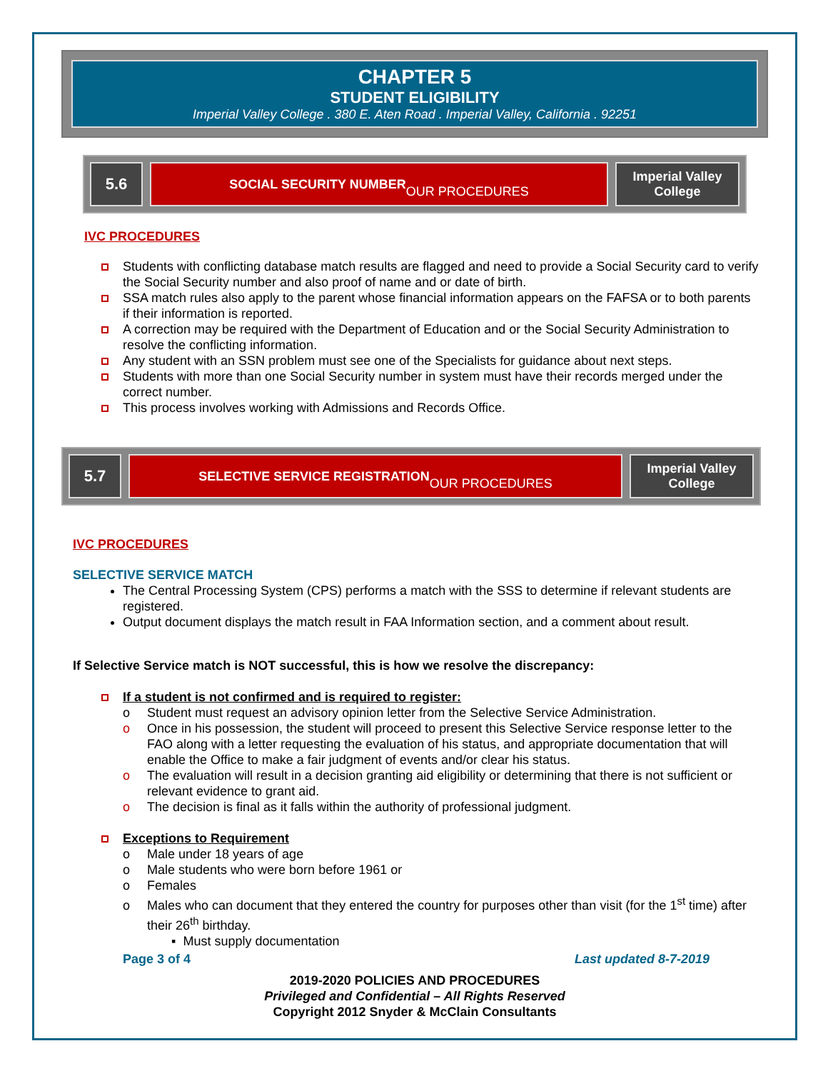CHAPTER 5
STUDENT ELIGIBILITY
Imperial Valley College . 380 E. Aten Road . Imperial Valley, California . 92251
5.6
SOCIAL SECURITY NUMBER
OUR PROCEDURES
Imperial Valley College
IVC PROCEDURES
Students with conflicting database match results are flagged and need to provide a Social Security card to verify the Social Security number and also proof of name and or date of birth.
SSA match rules also apply to the parent whose financial information appears on the FAFSA or to both parents if their information is reported.
A correction may be required with the Department of Education and or the Social Security Administration to resolve the conflicting information.
Any student with an SSN problem must see one of the Specialists for guidance about next steps.
Students with more than one Social Security number in system must have their records merged under the correct number.
This process involves working with Admissions and Records Office.
5.7
SELECTIVE SERVICE REGISTRATION
OUR PROCEDURES
Imperial Valley College
IVC PROCEDURES
SELECTIVE SERVICE MATCH
The Central Processing System (CPS) performs a match with the SSS to determine if relevant students are registered.
Output document displays the match result in FAA Information section, and a comment about result.
If Selective Service match is NOT successful, this is how we resolve the discrepancy:
If a student is not confirmed and is required to register:
o Student must request an advisory opinion letter from the Selective Service Administration.
o Once in his possession, the student will proceed to present this Selective Service response letter to the FAO along with a letter requesting the evaluation of his status, and appropriate documentation that will enable the Office to make a fair judgment of events and/or clear his status.
o The evaluation will result in a decision granting aid eligibility or determining that there is not sufficient or relevant evidence to grant aid.
o The decision is final as it falls within the authority of professional judgment.
Exceptions to Requirement
o Male under 18 years of age
o Male students who were born before 1961 or
o Females
o Males who can document that they entered the country for purposes other than visit (for the 1<sup>st</sup> time) after their 26<sup>th</sup> birthday.
▪ Must supply documentation
Page 3 of 4 Last updated 8-7-2019
2019-2020 POLICIES AND PROCEDURES
Privileged and Confidential – All Rights Reserved
Copyright 2012 Snyder & McClain Consultants